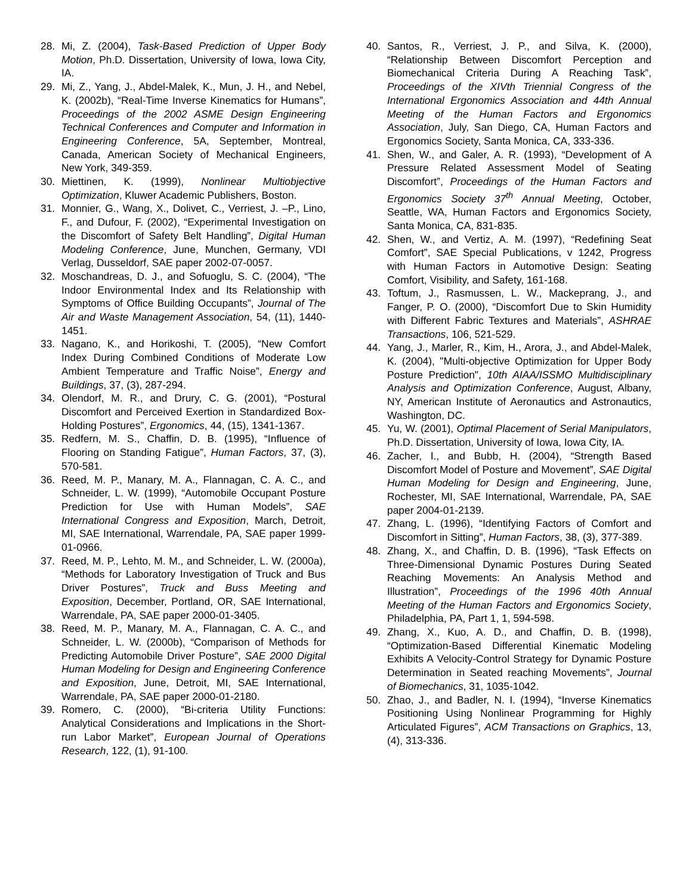28. Mi, Z. (2004), Task-Based Prediction of Upper Body Motion, Ph.D. Dissertation, University of Iowa, Iowa City, IA.
29. Mi, Z., Yang, J., Abdel-Malek, K., Mun, J. H., and Nebel, K. (2002b), “Real-Time Inverse Kinematics for Humans”, Proceedings of the 2002 ASME Design Engineering Technical Conferences and Computer and Information in Engineering Conference, 5A, September, Montreal, Canada, American Society of Mechanical Engineers, New York, 349-359.
30. Miettinen, K. (1999), Nonlinear Multiobjective Optimization, Kluwer Academic Publishers, Boston.
31. Monnier, G., Wang, X., Dolivet, C., Verriest, J. –P., Lino, F., and Dufour, F. (2002), “Experimental Investigation on the Discomfort of Safety Belt Handling”, Digital Human Modeling Conference, June, Munchen, Germany, VDI Verlag, Dusseldorf, SAE paper 2002-07-0057.
32. Moschandreas, D. J., and Sofuoglu, S. C. (2004), “The Indoor Environmental Index and Its Relationship with Symptoms of Office Building Occupants”, Journal of The Air and Waste Management Association, 54, (11), 1440-1451.
33. Nagano, K., and Horikoshi, T. (2005), “New Comfort Index During Combined Conditions of Moderate Low Ambient Temperature and Traffic Noise”, Energy and Buildings, 37, (3), 287-294.
34. Olendorf, M. R., and Drury, C. G. (2001), “Postural Discomfort and Perceived Exertion in Standardized Box-Holding Postures”, Ergonomics, 44, (15), 1341-1367.
35. Redfern, M. S., Chaffin, D. B. (1995), “Influence of Flooring on Standing Fatigue”, Human Factors, 37, (3), 570-581.
36. Reed, M. P., Manary, M. A., Flannagan, C. A. C., and Schneider, L. W. (1999), “Automobile Occupant Posture Prediction for Use with Human Models”, SAE International Congress and Exposition, March, Detroit, MI, SAE International, Warrendale, PA, SAE paper 1999-01-0966.
37. Reed, M. P., Lehto, M. M., and Schneider, L. W. (2000a), “Methods for Laboratory Investigation of Truck and Bus Driver Postures”, Truck and Buss Meeting and Exposition, December, Portland, OR, SAE International, Warrendale, PA, SAE paper 2000-01-3405.
38. Reed, M. P., Manary, M. A., Flannagan, C. A. C., and Schneider, L. W. (2000b), “Comparison of Methods for Predicting Automobile Driver Posture”, SAE 2000 Digital Human Modeling for Design and Engineering Conference and Exposition, June, Detroit, MI, SAE International, Warrendale, PA, SAE paper 2000-01-2180.
39. Romero, C. (2000), “Bi-criteria Utility Functions: Analytical Considerations and Implications in the Short-run Labor Market”, European Journal of Operations Research, 122, (1), 91-100.
40. Santos, R., Verriest, J. P., and Silva, K. (2000), “Relationship Between Discomfort Perception and Biomechanical Criteria During A Reaching Task”, Proceedings of the XIVth Triennial Congress of the International Ergonomics Association and 44th Annual Meeting of the Human Factors and Ergonomics Association, July, San Diego, CA, Human Factors and Ergonomics Society, Santa Monica, CA, 333-336.
41. Shen, W., and Galer, A. R. (1993), “Development of A Pressure Related Assessment Model of Seating Discomfort”, Proceedings of the Human Factors and Ergonomics Society 37<sup>th</sup> Annual Meeting, October, Seattle, WA, Human Factors and Ergonomics Society, Santa Monica, CA, 831-835.
42. Shen, W., and Vertiz, A. M. (1997), “Redefining Seat Comfort”, SAE Special Publications, v 1242, Progress with Human Factors in Automotive Design: Seating Comfort, Visibility, and Safety, 161-168.
43. Toftum, J., Rasmussen, L. W., Mackeprang, J., and Fanger, P. O. (2000), “Discomfort Due to Skin Humidity with Different Fabric Textures and Materials”, ASHRAE Transactions, 106, 521-529.
44. Yang, J., Marler, R., Kim, H., Arora, J., and Abdel-Malek, K. (2004), "Multi-objective Optimization for Upper Body Posture Prediction", 10th AIAA/ISSMO Multidisciplinary Analysis and Optimization Conference, August, Albany, NY, American Institute of Aeronautics and Astronautics, Washington, DC.
45. Yu, W. (2001), Optimal Placement of Serial Manipulators, Ph.D. Dissertation, University of Iowa, Iowa City, IA.
46. Zacher, I., and Bubb, H. (2004), “Strength Based Discomfort Model of Posture and Movement”, SAE Digital Human Modeling for Design and Engineering, June, Rochester, MI, SAE International, Warrendale, PA, SAE paper 2004-01-2139.
47. Zhang, L. (1996), “Identifying Factors of Comfort and Discomfort in Sitting”, Human Factors, 38, (3), 377-389.
48. Zhang, X., and Chaffin, D. B. (1996), “Task Effects on Three-Dimensional Dynamic Postures During Seated Reaching Movements: An Analysis Method and Illustration”, Proceedings of the 1996 40th Annual Meeting of the Human Factors and Ergonomics Society, Philadelphia, PA, Part 1, 1, 594-598.
49. Zhang, X., Kuo, A. D., and Chaffin, D. B. (1998), “Optimization-Based Differential Kinematic Modeling Exhibits A Velocity-Control Strategy for Dynamic Posture Determination in Seated reaching Movements”, Journal of Biomechanics, 31, 1035-1042.
50. Zhao, J., and Badler, N. I. (1994), “Inverse Kinematics Positioning Using Nonlinear Programming for Highly Articulated Figures”, ACM Transactions on Graphics, 13, (4), 313-336.